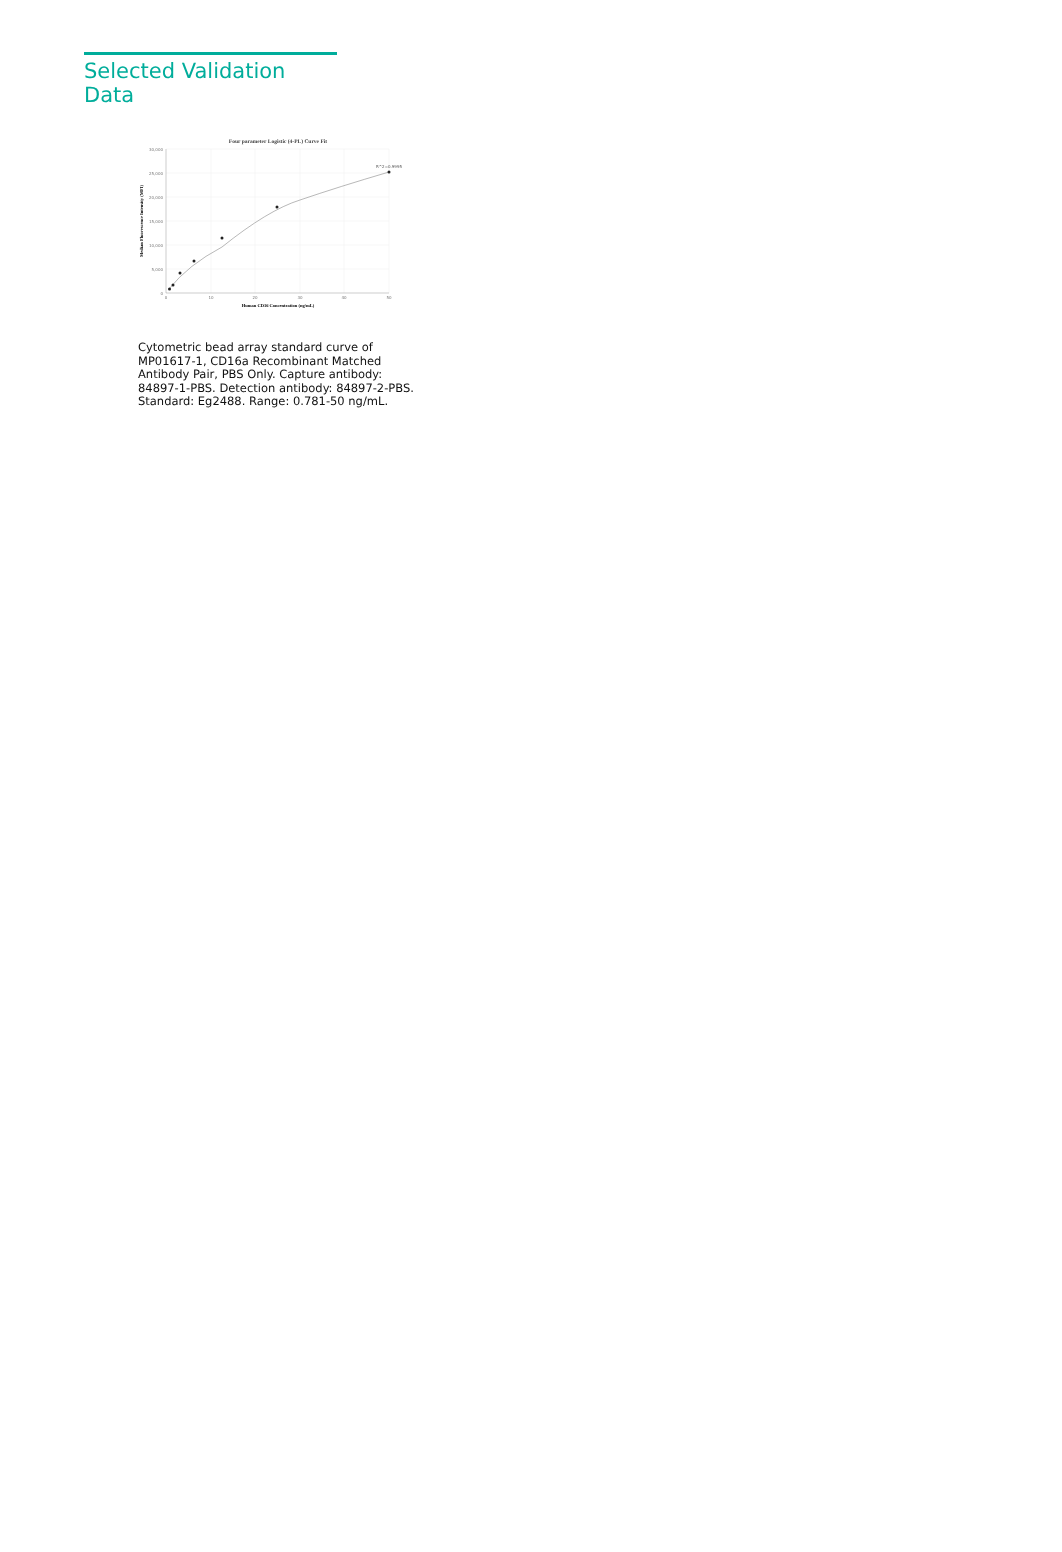Selected Validation Data
Four parameter Logistic (4-PL) Curve Fit
30,000
25,000
20,000
15,000
10,000
5,000
0
0
10
20
30
40
50
Human CD16 Concentration (ng/mL)
Median Fluorescence Intensity (MFI)
R^2=0.9995
Cytometric bead array standard curve of MP01617-1, CD16a Recombinant Matched Antibody Pair, PBS Only. Capture antibody: 84897-1-PBS. Detection antibody: 84897-2-PBS. Standard: Eg2488. Range: 0.781-50 ng/mL.